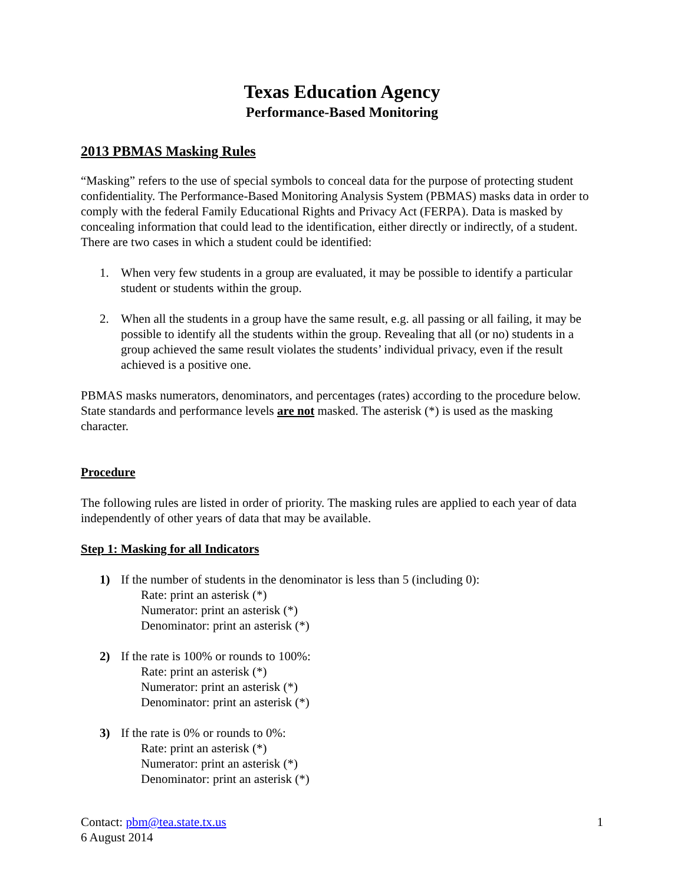Texas Education Agency
Performance-Based Monitoring
2013 PBMAS Masking Rules
“Masking” refers to the use of special symbols to conceal data for the purpose of protecting student confidentiality. The Performance-Based Monitoring Analysis System (PBMAS) masks data in order to comply with the federal Family Educational Rights and Privacy Act (FERPA). Data is masked by concealing information that could lead to the identification, either directly or indirectly, of a student. There are two cases in which a student could be identified:
1. When very few students in a group are evaluated, it may be possible to identify a particular student or students within the group.
2. When all the students in a group have the same result, e.g. all passing or all failing, it may be possible to identify all the students within the group. Revealing that all (or no) students in a group achieved the same result violates the students’ individual privacy, even if the result achieved is a positive one.
PBMAS masks numerators, denominators, and percentages (rates) according to the procedure below. State standards and performance levels are not masked. The asterisk (*) is used as the masking character.
Procedure
The following rules are listed in order of priority. The masking rules are applied to each year of data independently of other years of data that may be available.
Step 1: Masking for all Indicators
1) If the number of students in the denominator is less than 5 (including 0):
Rate: print an asterisk (*)
Numerator: print an asterisk (*)
Denominator: print an asterisk (*)
2) If the rate is 100% or rounds to 100%:
Rate: print an asterisk (*)
Numerator: print an asterisk (*)
Denominator: print an asterisk (*)
3) If the rate is 0% or rounds to 0%:
Rate: print an asterisk (*)
Numerator: print an asterisk (*)
Denominator: print an asterisk (*)
Contact: pbm@tea.state.tx.us
6 August 2014
1